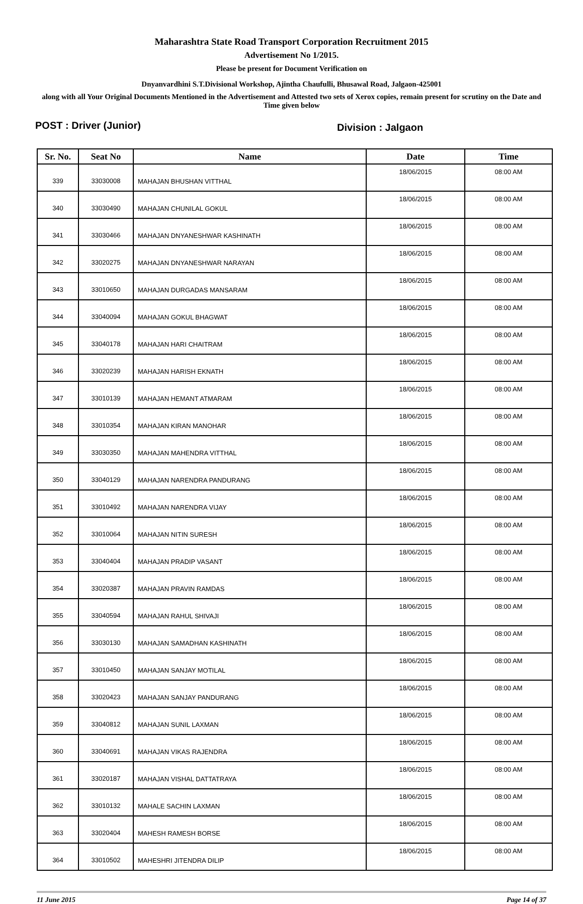Maharashtra State Road Transport Corporation Recruitment 2015
Advertisement No 1/2015.
Please be present for Document Verification on
Dnyanvardhini S.T.Divisional Workshop, Ajintha Chaufulli, Bhusawal Road, Jalgaon-425001
along with all Your Original Documents Mentioned in the Advertisement and Attested two sets of Xerox copies, remain present for scrutiny on the Date and Time given below
POST : Driver (Junior) Division : Jalgaon
| Sr. No. | Seat No | Name | Date | Time |
| --- | --- | --- | --- | --- |
| 339 | 33030008 | MAHAJAN BHUSHAN VITTHAL | 18/06/2015 | 08:00 AM |
| 340 | 33030490 | MAHAJAN CHUNILAL GOKUL | 18/06/2015 | 08:00 AM |
| 341 | 33030466 | MAHAJAN DNYANESHWAR KASHINATH | 18/06/2015 | 08:00 AM |
| 342 | 33020275 | MAHAJAN DNYANESHWAR NARAYAN | 18/06/2015 | 08:00 AM |
| 343 | 33010650 | MAHAJAN DURGADAS MANSARAM | 18/06/2015 | 08:00 AM |
| 344 | 33040094 | MAHAJAN GOKUL BHAGWAT | 18/06/2015 | 08:00 AM |
| 345 | 33040178 | MAHAJAN HARI CHAITRAM | 18/06/2015 | 08:00 AM |
| 346 | 33020239 | MAHAJAN HARISH EKNATH | 18/06/2015 | 08:00 AM |
| 347 | 33010139 | MAHAJAN HEMANT ATMARAM | 18/06/2015 | 08:00 AM |
| 348 | 33010354 | MAHAJAN KIRAN MANOHAR | 18/06/2015 | 08:00 AM |
| 349 | 33030350 | MAHAJAN MAHENDRA VITTHAL | 18/06/2015 | 08:00 AM |
| 350 | 33040129 | MAHAJAN NARENDRA PANDURANG | 18/06/2015 | 08:00 AM |
| 351 | 33010492 | MAHAJAN NARENDRA VIJAY | 18/06/2015 | 08:00 AM |
| 352 | 33010064 | MAHAJAN NITIN SURESH | 18/06/2015 | 08:00 AM |
| 353 | 33040404 | MAHAJAN PRADIP VASANT | 18/06/2015 | 08:00 AM |
| 354 | 33020387 | MAHAJAN PRAVIN RAMDAS | 18/06/2015 | 08:00 AM |
| 355 | 33040594 | MAHAJAN RAHUL SHIVAJI | 18/06/2015 | 08:00 AM |
| 356 | 33030130 | MAHAJAN SAMADHAN KASHINATH | 18/06/2015 | 08:00 AM |
| 357 | 33010450 | MAHAJAN SANJAY MOTILAL | 18/06/2015 | 08:00 AM |
| 358 | 33020423 | MAHAJAN SANJAY PANDURANG | 18/06/2015 | 08:00 AM |
| 359 | 33040812 | MAHAJAN SUNIL LAXMAN | 18/06/2015 | 08:00 AM |
| 360 | 33040691 | MAHAJAN VIKAS RAJENDRA | 18/06/2015 | 08:00 AM |
| 361 | 33020187 | MAHAJAN VISHAL DATTATRAYA | 18/06/2015 | 08:00 AM |
| 362 | 33010132 | MAHALE SACHIN LAXMAN | 18/06/2015 | 08:00 AM |
| 363 | 33020404 | MAHESH RAMESH BORSE | 18/06/2015 | 08:00 AM |
| 364 | 33010502 | MAHESHRI JITENDRA DILIP | 18/06/2015 | 08:00 AM |
11 June 2015 Page 14 of 37